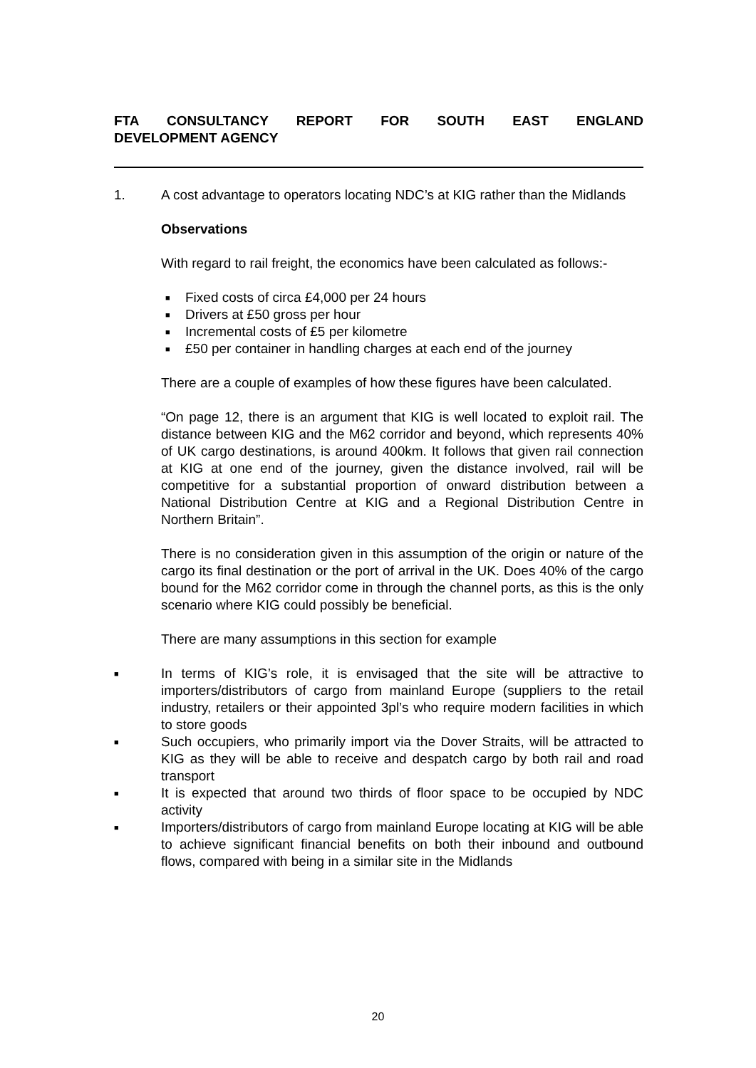FTA CONSULTANCY REPORT FOR SOUTH EAST ENGLAND
DEVELOPMENT AGENCY
1. A cost advantage to operators locating NDC’s at KIG rather than the Midlands
Observations
With regard to rail freight, the economics have been calculated as follows:-
■ Fixed costs of circa £4,000 per 24 hours
■ Drivers at £50 gross per hour
■ Incremental costs of £5 per kilometre
■ £50 per container in handling charges at each end of the journey
There are a couple of examples of how these figures have been calculated.
“On page 12, there is an argument that KIG is well located to exploit rail. The distance between KIG and the M62 corridor and beyond, which represents 40% of UK cargo destinations, is around 400km. It follows that given rail connection at KIG at one end of the journey, given the distance involved, rail will be competitive for a substantial proportion of onward distribution between a National Distribution Centre at KIG and a Regional Distribution Centre in Northern Britain”.
There is no consideration given in this assumption of the origin or nature of the cargo its final destination or the port of arrival in the UK. Does 40% of the cargo bound for the M62 corridor come in through the channel ports, as this is the only scenario where KIG could possibly be beneficial.
There are many assumptions in this section for example
■
In terms of KIG’s role, it is envisaged that the site will be attractive to importers/distributors of cargo from mainland Europe (suppliers to the retail industry, retailers or their appointed 3pl’s who require modern facilities in which to store goods
■
Such occupiers, who primarily import via the Dover Straits, will be attracted to KIG as they will be able to receive and despatch cargo by both rail and road transport
■
It is expected that around two thirds of floor space to be occupied by NDC activity
■
Importers/distributors of cargo from mainland Europe locating at KIG will be able to achieve significant financial benefits on both their inbound and outbound flows, compared with being in a similar site in the Midlands
20